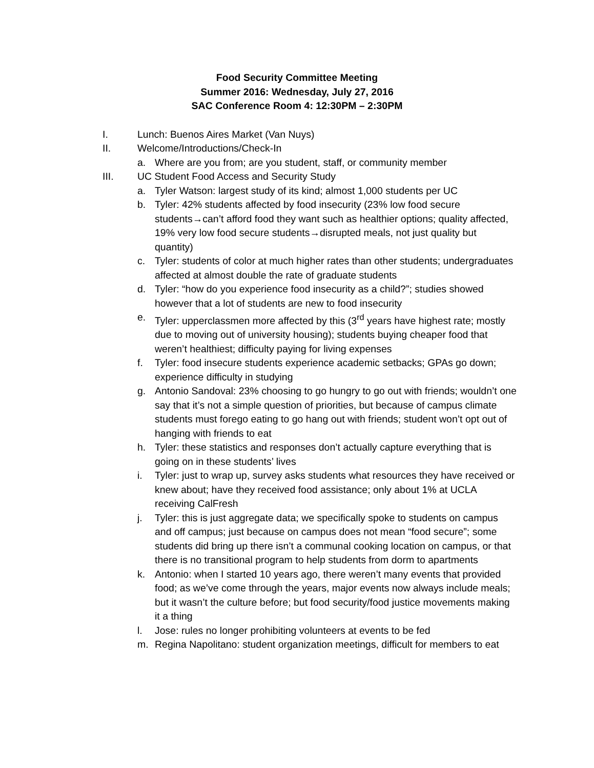Food Security Committee Meeting
Summer 2016: Wednesday, July 27, 2016
SAC Conference Room 4: 12:30PM – 2:30PM
I. Lunch: Buenos Aires Market (Van Nuys)
II. Welcome/Introductions/Check-In
a. Where are you from; are you student, staff, or community member
III. UC Student Food Access and Security Study
a. Tyler Watson: largest study of its kind; almost 1,000 students per UC
b. Tyler: 42% students affected by food insecurity (23% low food secure students→can’t afford food they want such as healthier options; quality affected, 19% very low food secure students→disrupted meals, not just quality but quantity)
c. Tyler: students of color at much higher rates than other students; undergraduates affected at almost double the rate of graduate students
d. Tyler: “how do you experience food insecurity as a child?”; studies showed however that a lot of students are new to food insecurity
e. Tyler: upperclassmen more affected by this (3<sup>rd</sup> years have highest rate; mostly due to moving out of university housing); students buying cheaper food that weren’t healthiest; difficulty paying for living expenses
f. Tyler: food insecure students experience academic setbacks; GPAs go down; experience difficulty in studying
g. Antonio Sandoval: 23% choosing to go hungry to go out with friends; wouldn’t one say that it’s not a simple question of priorities, but because of campus climate students must forego eating to go hang out with friends; student won’t opt out of hanging with friends to eat
h. Tyler: these statistics and responses don’t actually capture everything that is going on in these students’ lives
i. Tyler: just to wrap up, survey asks students what resources they have received or knew about; have they received food assistance; only about 1% at UCLA receiving CalFresh
j. Tyler: this is just aggregate data; we specifically spoke to students on campus and off campus; just because on campus does not mean “food secure”; some students did bring up there isn’t a communal cooking location on campus, or that there is no transitional program to help students from dorm to apartments
k. Antonio: when I started 10 years ago, there weren’t many events that provided food; as we’ve come through the years, major events now always include meals; but it wasn’t the culture before; but food security/food justice movements making it a thing
l. Jose: rules no longer prohibiting volunteers at events to be fed
m. Regina Napolitano: student organization meetings, difficult for members to eat